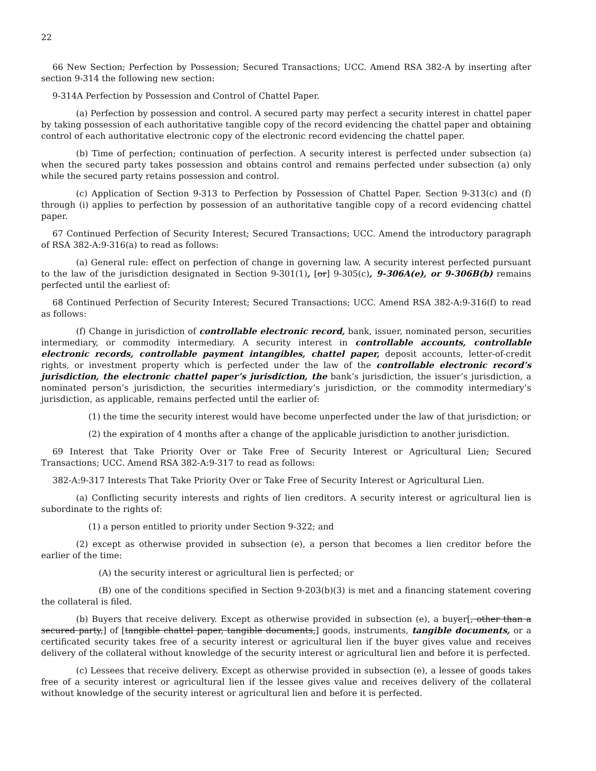22
66 New Section; Perfection by Possession; Secured Transactions; UCC. Amend RSA 382-A by inserting after section 9-314 the following new section:
9-314A Perfection by Possession and Control of Chattel Paper.
(a) Perfection by possession and control. A secured party may perfect a security interest in chattel paper by taking possession of each authoritative tangible copy of the record evidencing the chattel paper and obtaining control of each authoritative electronic copy of the electronic record evidencing the chattel paper.
(b) Time of perfection; continuation of perfection. A security interest is perfected under subsection (a) when the secured party takes possession and obtains control and remains perfected under subsection (a) only while the secured party retains possession and control.
(c) Application of Section 9-313 to Perfection by Possession of Chattel Paper. Section 9-313(c) and (f) through (i) applies to perfection by possession of an authoritative tangible copy of a record evidencing chattel paper.
67 Continued Perfection of Security Interest; Secured Transactions; UCC. Amend the introductory paragraph of RSA 382-A:9-316(a) to read as follows:
(a) General rule: effect on perfection of change in governing law. A security interest perfected pursuant to the law of the jurisdiction designated in Section 9-301(1), [or] 9-305(c), 9-306A(e), or 9-306B(b) remains perfected until the earliest of:
68 Continued Perfection of Security Interest; Secured Transactions; UCC. Amend RSA 382-A:9-316(f) to read as follows:
(f) Change in jurisdiction of controllable electronic record, bank, issuer, nominated person, securities intermediary, or commodity intermediary. A security interest in controllable accounts, controllable electronic records, controllable payment intangibles, chattel paper, deposit accounts, letter-of-credit rights, or investment property which is perfected under the law of the controllable electronic record’s jurisdiction, the electronic chattel paper’s jurisdiction, the bank’s jurisdiction, the issuer’s jurisdiction, a nominated person’s jurisdiction, the securities intermediary’s jurisdiction, or the commodity intermediary’s jurisdiction, as applicable, remains perfected until the earlier of:
(1) the time the security interest would have become unperfected under the law of that jurisdiction; or
(2) the expiration of 4 months after a change of the applicable jurisdiction to another jurisdiction.
69 Interest that Take Priority Over or Take Free of Security Interest or Agricultural Lien; Secured Transactions; UCC. Amend RSA 382-A:9-317 to read as follows:
382-A:9-317 Interests That Take Priority Over or Take Free of Security Interest or Agricultural Lien.
(a) Conflicting security interests and rights of lien creditors. A security interest or agricultural lien is subordinate to the rights of:
(1) a person entitled to priority under Section 9-322; and
(2) except as otherwise provided in subsection (e), a person that becomes a lien creditor before the earlier of the time:
(A) the security interest or agricultural lien is perfected; or
(B) one of the conditions specified in Section 9-203(b)(3) is met and a financing statement covering the collateral is filed.
(b) Buyers that receive delivery. Except as otherwise provided in subsection (e), a buyer[, other than a secured party,] of [tangible chattel paper, tangible documents,] goods, instruments, tangible documents, or a certificated security takes free of a security interest or agricultural lien if the buyer gives value and receives delivery of the collateral without knowledge of the security interest or agricultural lien and before it is perfected.
(c) Lessees that receive delivery. Except as otherwise provided in subsection (e), a lessee of goods takes free of a security interest or agricultural lien if the lessee gives value and receives delivery of the collateral without knowledge of the security interest or agricultural lien and before it is perfected.